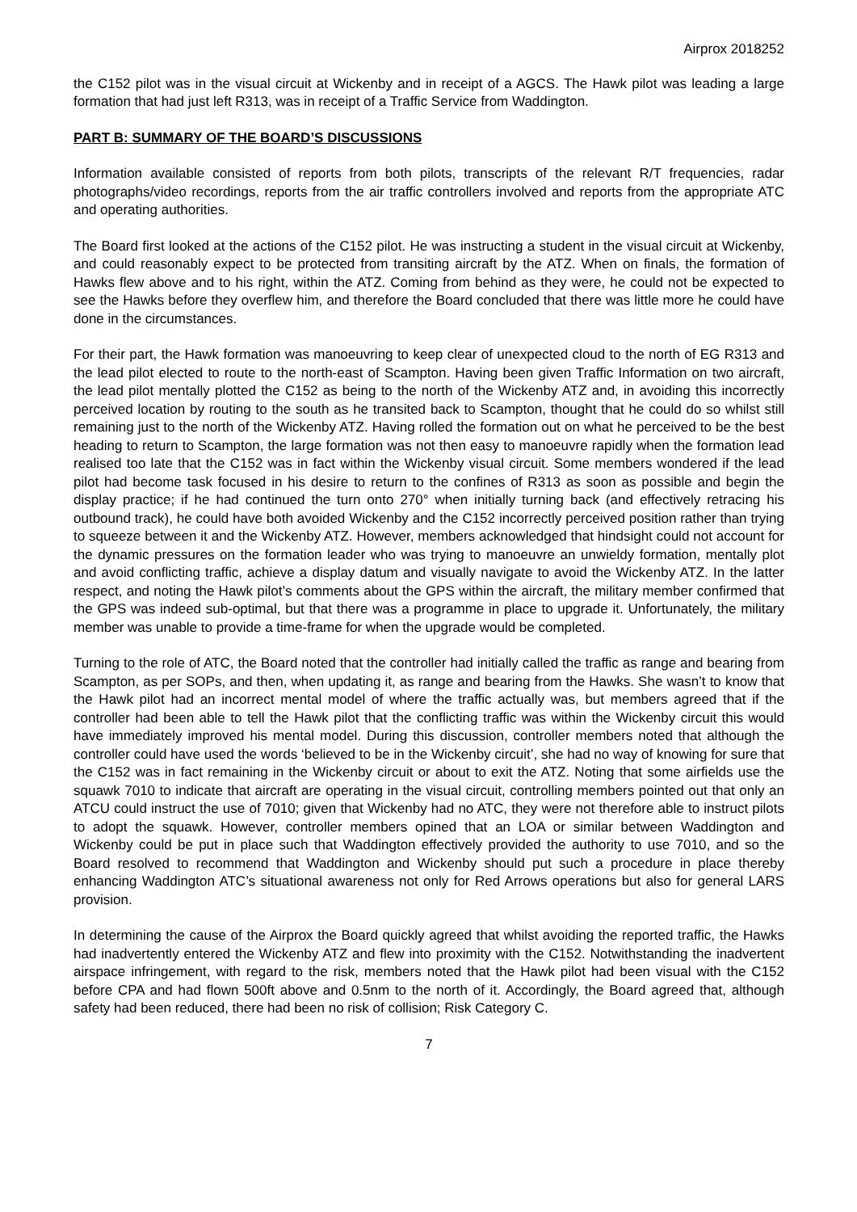Airprox 2018252
the C152 pilot was in the visual circuit at Wickenby and in receipt of a AGCS. The Hawk pilot was leading a large formation that had just left R313, was in receipt of a Traffic Service from Waddington.
PART B: SUMMARY OF THE BOARD’S DISCUSSIONS
Information available consisted of reports from both pilots, transcripts of the relevant R/T frequencies, radar photographs/video recordings, reports from the air traffic controllers involved and reports from the appropriate ATC and operating authorities.
The Board first looked at the actions of the C152 pilot. He was instructing a student in the visual circuit at Wickenby, and could reasonably expect to be protected from transiting aircraft by the ATZ. When on finals, the formation of Hawks flew above and to his right, within the ATZ. Coming from behind as they were, he could not be expected to see the Hawks before they overflew him, and therefore the Board concluded that there was little more he could have done in the circumstances.
For their part, the Hawk formation was manoeuvring to keep clear of unexpected cloud to the north of EG R313 and the lead pilot elected to route to the north-east of Scampton. Having been given Traffic Information on two aircraft, the lead pilot mentally plotted the C152 as being to the north of the Wickenby ATZ and, in avoiding this incorrectly perceived location by routing to the south as he transited back to Scampton, thought that he could do so whilst still remaining just to the north of the Wickenby ATZ. Having rolled the formation out on what he perceived to be the best heading to return to Scampton, the large formation was not then easy to manoeuvre rapidly when the formation lead realised too late that the C152 was in fact within the Wickenby visual circuit. Some members wondered if the lead pilot had become task focused in his desire to return to the confines of R313 as soon as possible and begin the display practice; if he had continued the turn onto 270° when initially turning back (and effectively retracing his outbound track), he could have both avoided Wickenby and the C152 incorrectly perceived position rather than trying to squeeze between it and the Wickenby ATZ. However, members acknowledged that hindsight could not account for the dynamic pressures on the formation leader who was trying to manoeuvre an unwieldy formation, mentally plot and avoid conflicting traffic, achieve a display datum and visually navigate to avoid the Wickenby ATZ. In the latter respect, and noting the Hawk pilot’s comments about the GPS within the aircraft, the military member confirmed that the GPS was indeed sub-optimal, but that there was a programme in place to upgrade it. Unfortunately, the military member was unable to provide a time-frame for when the upgrade would be completed.
Turning to the role of ATC, the Board noted that the controller had initially called the traffic as range and bearing from Scampton, as per SOPs, and then, when updating it, as range and bearing from the Hawks. She wasn’t to know that the Hawk pilot had an incorrect mental model of where the traffic actually was, but members agreed that if the controller had been able to tell the Hawk pilot that the conflicting traffic was within the Wickenby circuit this would have immediately improved his mental model. During this discussion, controller members noted that although the controller could have used the words ‘believed to be in the Wickenby circuit’, she had no way of knowing for sure that the C152 was in fact remaining in the Wickenby circuit or about to exit the ATZ. Noting that some airfields use the squawk 7010 to indicate that aircraft are operating in the visual circuit, controlling members pointed out that only an ATCU could instruct the use of 7010; given that Wickenby had no ATC, they were not therefore able to instruct pilots to adopt the squawk. However, controller members opined that an LOA or similar between Waddington and Wickenby could be put in place such that Waddington effectively provided the authority to use 7010, and so the Board resolved to recommend that Waddington and Wickenby should put such a procedure in place thereby enhancing Waddington ATC’s situational awareness not only for Red Arrows operations but also for general LARS provision.
In determining the cause of the Airprox the Board quickly agreed that whilst avoiding the reported traffic, the Hawks had inadvertently entered the Wickenby ATZ and flew into proximity with the C152. Notwithstanding the inadvertent airspace infringement, with regard to the risk, members noted that the Hawk pilot had been visual with the C152 before CPA and had flown 500ft above and 0.5nm to the north of it. Accordingly, the Board agreed that, although safety had been reduced, there had been no risk of collision; Risk Category C.
7